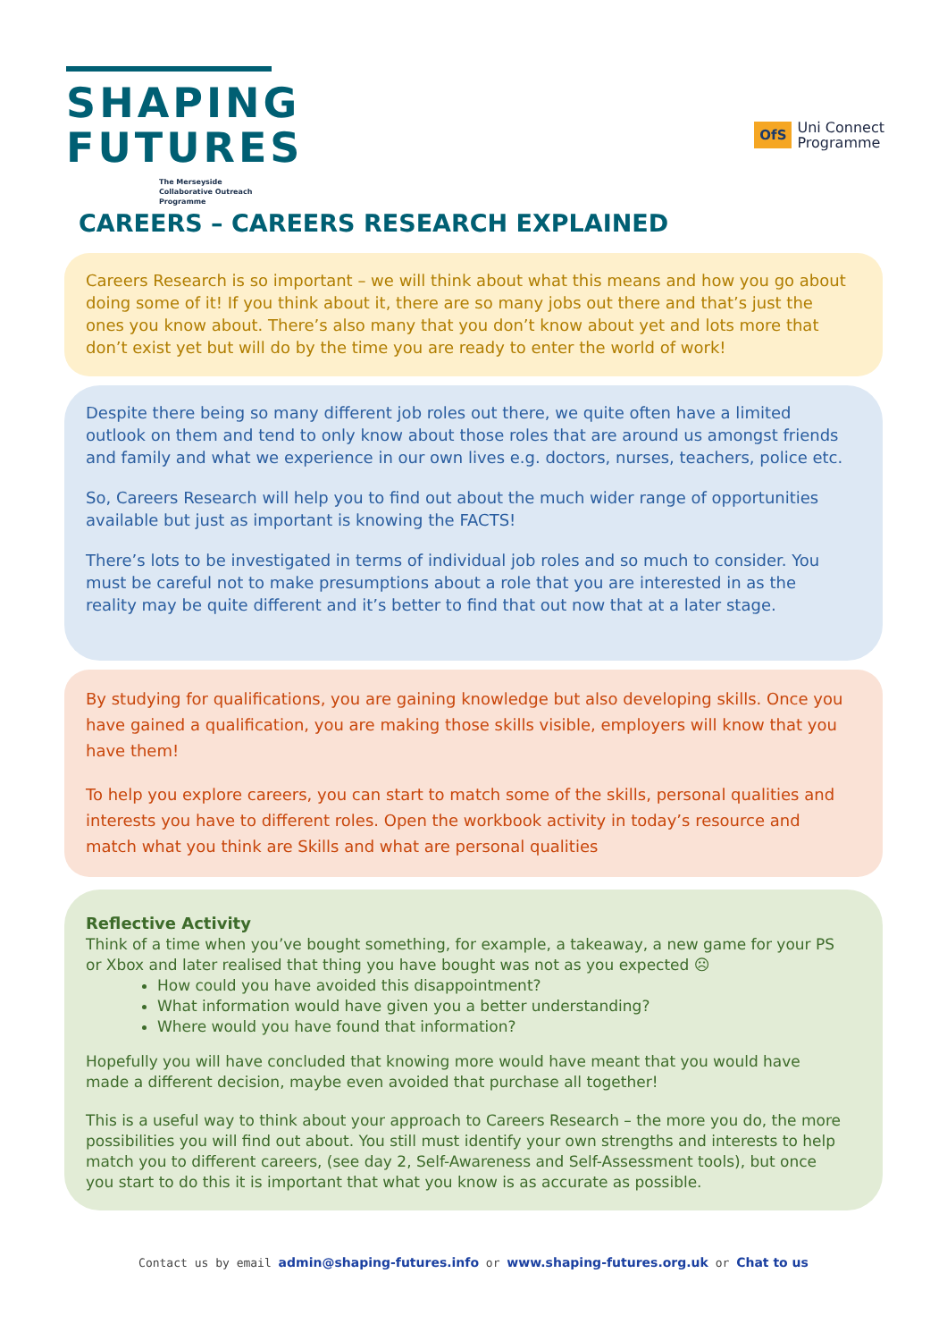SHAPING
FUTURES
The Merseyside Collaborative Outreach Programme
OfS Uni Connect
Programme
CAREERS – CAREERS RESEARCH EXPLAINED
Careers Research is so important – we will think about what this means and how you go about doing some of it! If you think about it, there are so many jobs out there and that’s just the ones you know about. There’s also many that you don’t know about yet and lots more that don’t exist yet but will do by the time you are ready to enter the world of work!
Despite there being so many different job roles out there, we quite often have a limited outlook on them and tend to only know about those roles that are around us amongst friends and family and what we experience in our own lives e.g. doctors, nurses, teachers, police etc.
So, Careers Research will help you to find out about the much wider range of opportunities available but just as important is knowing the FACTS!
There’s lots to be investigated in terms of individual job roles and so much to consider. You must be careful not to make presumptions about a role that you are interested in as the reality may be quite different and it’s better to find that out now that at a later stage.
By studying for qualifications, you are gaining knowledge but also developing skills. Once you have gained a qualification, you are making those skills visible, employers will know that you have them!
To help you explore careers, you can start to match some of the skills, personal qualities and interests you have to different roles. Open the workbook activity in today’s resource and match what you think are Skills and what are personal qualities
Reflective Activity
Think of a time when you’ve bought something, for example, a takeaway, a new game for your PS or Xbox and later realised that thing you have bought was not as you expected ☹
How could you have avoided this disappointment?
What information would have given you a better understanding?
Where would you have found that information?
Hopefully you will have concluded that knowing more would have meant that you would have made a different decision, maybe even avoided that purchase all together!
This is a useful way to think about your approach to Careers Research – the more you do, the more possibilities you will find out about. You still must identify your own strengths and interests to help match you to different careers, (see day 2, Self-Awareness and Self-Assessment tools), but once you start to do this it is important that what you know is as accurate as possible.
Contact us by email admin@shaping-futures.info or www.shaping-futures.org.uk or Chat to us